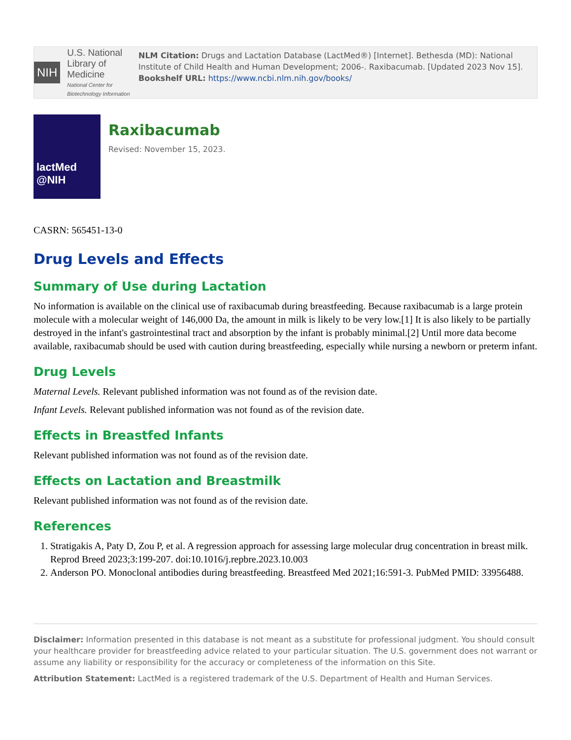NIH
U.S. National Library of Medicine
National Center for Biotechnology Information
NLM Citation: Drugs and Lactation Database (LactMed®) [Internet]. Bethesda (MD): National Institute of Child Health and Human Development; 2006-. Raxibacumab. [Updated 2023 Nov 15].
Bookshelf URL: https://www.ncbi.nlm.nih.gov/books/
lactMed
@NIH
Raxibacumab
Revised: November 15, 2023.
CASRN: 565451-13-0
Drug Levels and Effects
Summary of Use during Lactation
No information is available on the clinical use of raxibacumab during breastfeeding. Because raxibacumab is a large protein molecule with a molecular weight of 146,000 Da, the amount in milk is likely to be very low.[1] It is also likely to be partially destroyed in the infant's gastrointestinal tract and absorption by the infant is probably minimal.[2] Until more data become available, raxibacumab should be used with caution during breastfeeding, especially while nursing a newborn or preterm infant.
Drug Levels
Maternal Levels. Relevant published information was not found as of the revision date.
Infant Levels. Relevant published information was not found as of the revision date.
Effects in Breastfed Infants
Relevant published information was not found as of the revision date.
Effects on Lactation and Breastmilk
Relevant published information was not found as of the revision date.
References
1. Stratigakis A, Paty D, Zou P, et al. A regression approach for assessing large molecular drug concentration in breast milk. Reprod Breed 2023;3:199-207. doi:10.1016/j.repbre.2023.10.003
2. Anderson PO. Monoclonal antibodies during breastfeeding. Breastfeed Med 2021;16:591-3. PubMed PMID: 33956488.
Disclaimer: Information presented in this database is not meant as a substitute for professional judgment. You should consult your healthcare provider for breastfeeding advice related to your particular situation. The U.S. government does not warrant or assume any liability or responsibility for the accuracy or completeness of the information on this Site.
Attribution Statement: LactMed is a registered trademark of the U.S. Department of Health and Human Services.